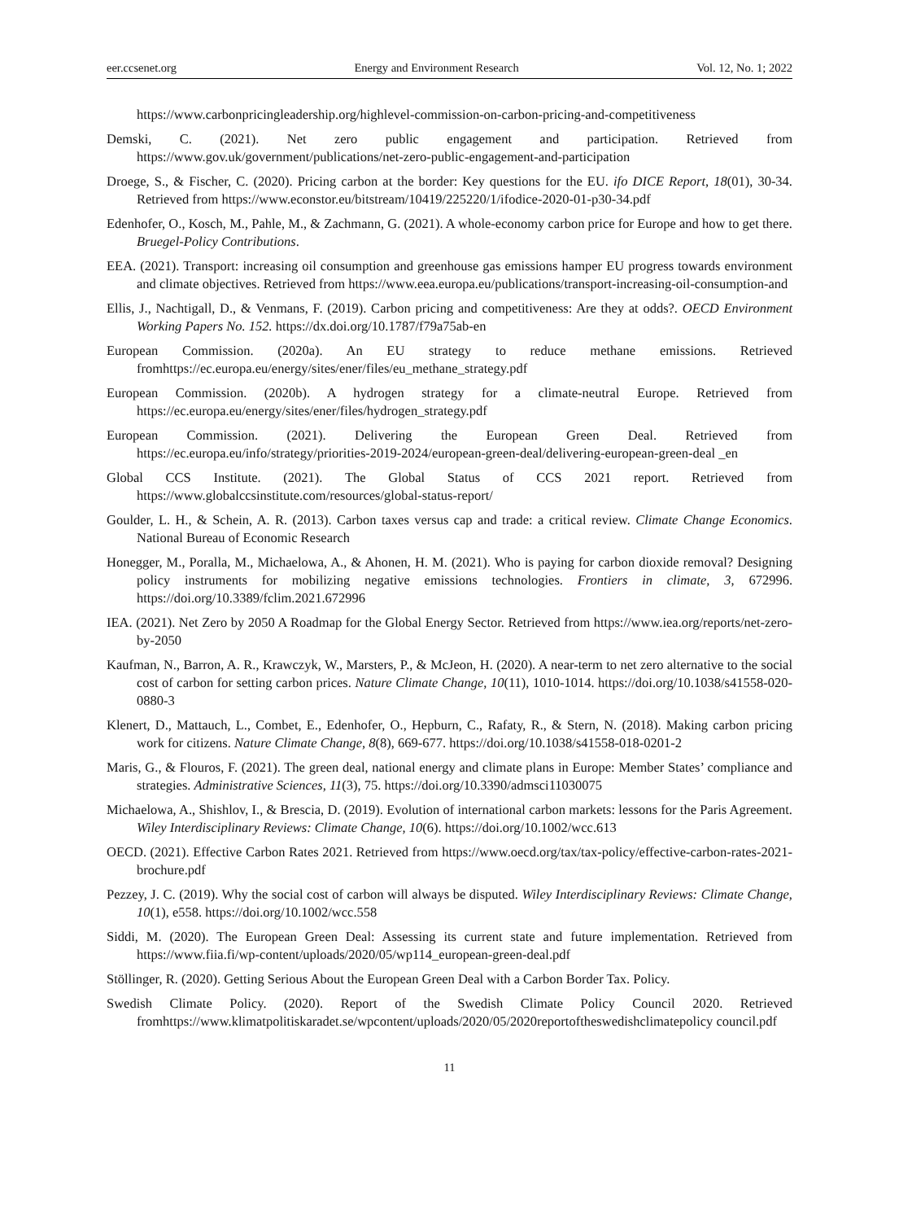eer.ccsenet.org Energy and Environment Research Vol. 12, No. 1; 2022
https://www.carbonpricingleadership.org/highlevel-commission-on-carbon-pricing-and-competitiveness
Demski, C. (2021). Net zero public engagement and participation. Retrieved from https://www.gov.uk/government/publications/net-zero-public-engagement-and-participation
Droege, S., & Fischer, C. (2020). Pricing carbon at the border: Key questions for the EU. ifo DICE Report, 18(01), 30-34. Retrieved from https://www.econstor.eu/bitstream/10419/225220/1/ifodice-2020-01-p30-34.pdf
Edenhofer, O., Kosch, M., Pahle, M., & Zachmann, G. (2021). A whole-economy carbon price for Europe and how to get there. Bruegel-Policy Contributions.
EEA. (2021). Transport: increasing oil consumption and greenhouse gas emissions hamper EU progress towards environment and climate objectives. Retrieved from https://www.eea.europa.eu/publications/transport-increasing-oil-consumption-and
Ellis, J., Nachtigall, D., & Venmans, F. (2019). Carbon pricing and competitiveness: Are they at odds?. OECD Environment Working Papers No. 152. https://dx.doi.org/10.1787/f79a75ab-en
European Commission. (2020a). An EU strategy to reduce methane emissions. Retrieved fromhttps://ec.europa.eu/energy/sites/ener/files/eu_methane_strategy.pdf
European Commission. (2020b). A hydrogen strategy for a climate-neutral Europe. Retrieved from https://ec.europa.eu/energy/sites/ener/files/hydrogen_strategy.pdf
European Commission. (2021). Delivering the European Green Deal. Retrieved from https://ec.europa.eu/info/strategy/priorities-2019-2024/european-green-deal/delivering-european-green-deal _en
Global CCS Institute. (2021). The Global Status of CCS 2021 report. Retrieved from https://www.globalccsinstitute.com/resources/global-status-report/
Goulder, L. H., & Schein, A. R. (2013). Carbon taxes versus cap and trade: a critical review. Climate Change Economics. National Bureau of Economic Research
Honegger, M., Poralla, M., Michaelowa, A., & Ahonen, H. M. (2021). Who is paying for carbon dioxide removal? Designing policy instruments for mobilizing negative emissions technologies. Frontiers in climate, 3, 672996. https://doi.org/10.3389/fclim.2021.672996
IEA. (2021). Net Zero by 2050 A Roadmap for the Global Energy Sector. Retrieved from https://www.iea.org/reports/net-zero-by-2050
Kaufman, N., Barron, A. R., Krawczyk, W., Marsters, P., & McJeon, H. (2020). A near-term to net zero alternative to the social cost of carbon for setting carbon prices. Nature Climate Change, 10(11), 1010-1014. https://doi.org/10.1038/s41558-020-0880-3
Klenert, D., Mattauch, L., Combet, E., Edenhofer, O., Hepburn, C., Rafaty, R., & Stern, N. (2018). Making carbon pricing work for citizens. Nature Climate Change, 8(8), 669-677. https://doi.org/10.1038/s41558-018-0201-2
Maris, G., & Flouros, F. (2021). The green deal, national energy and climate plans in Europe: Member States’ compliance and strategies. Administrative Sciences, 11(3), 75. https://doi.org/10.3390/admsci11030075
Michaelowa, A., Shishlov, I., & Brescia, D. (2019). Evolution of international carbon markets: lessons for the Paris Agreement. Wiley Interdisciplinary Reviews: Climate Change, 10(6). https://doi.org/10.1002/wcc.613
OECD. (2021). Effective Carbon Rates 2021. Retrieved from https://www.oecd.org/tax/tax-policy/effective-carbon-rates-2021-brochure.pdf
Pezzey, J. C. (2019). Why the social cost of carbon will always be disputed. Wiley Interdisciplinary Reviews: Climate Change, 10(1), e558. https://doi.org/10.1002/wcc.558
Siddi, M. (2020). The European Green Deal: Assessing its current state and future implementation. Retrieved from https://www.fiia.fi/wp-content/uploads/2020/05/wp114_european-green-deal.pdf
Stöllinger, R. (2020). Getting Serious About the European Green Deal with a Carbon Border Tax. Policy.
Swedish Climate Policy. (2020). Report of the Swedish Climate Policy Council 2020. Retrieved fromhttps://www.klimatpolitiskaradet.se/wpcontent/uploads/2020/05/2020reportoftheswedishclimatepolicy council.pdf
11